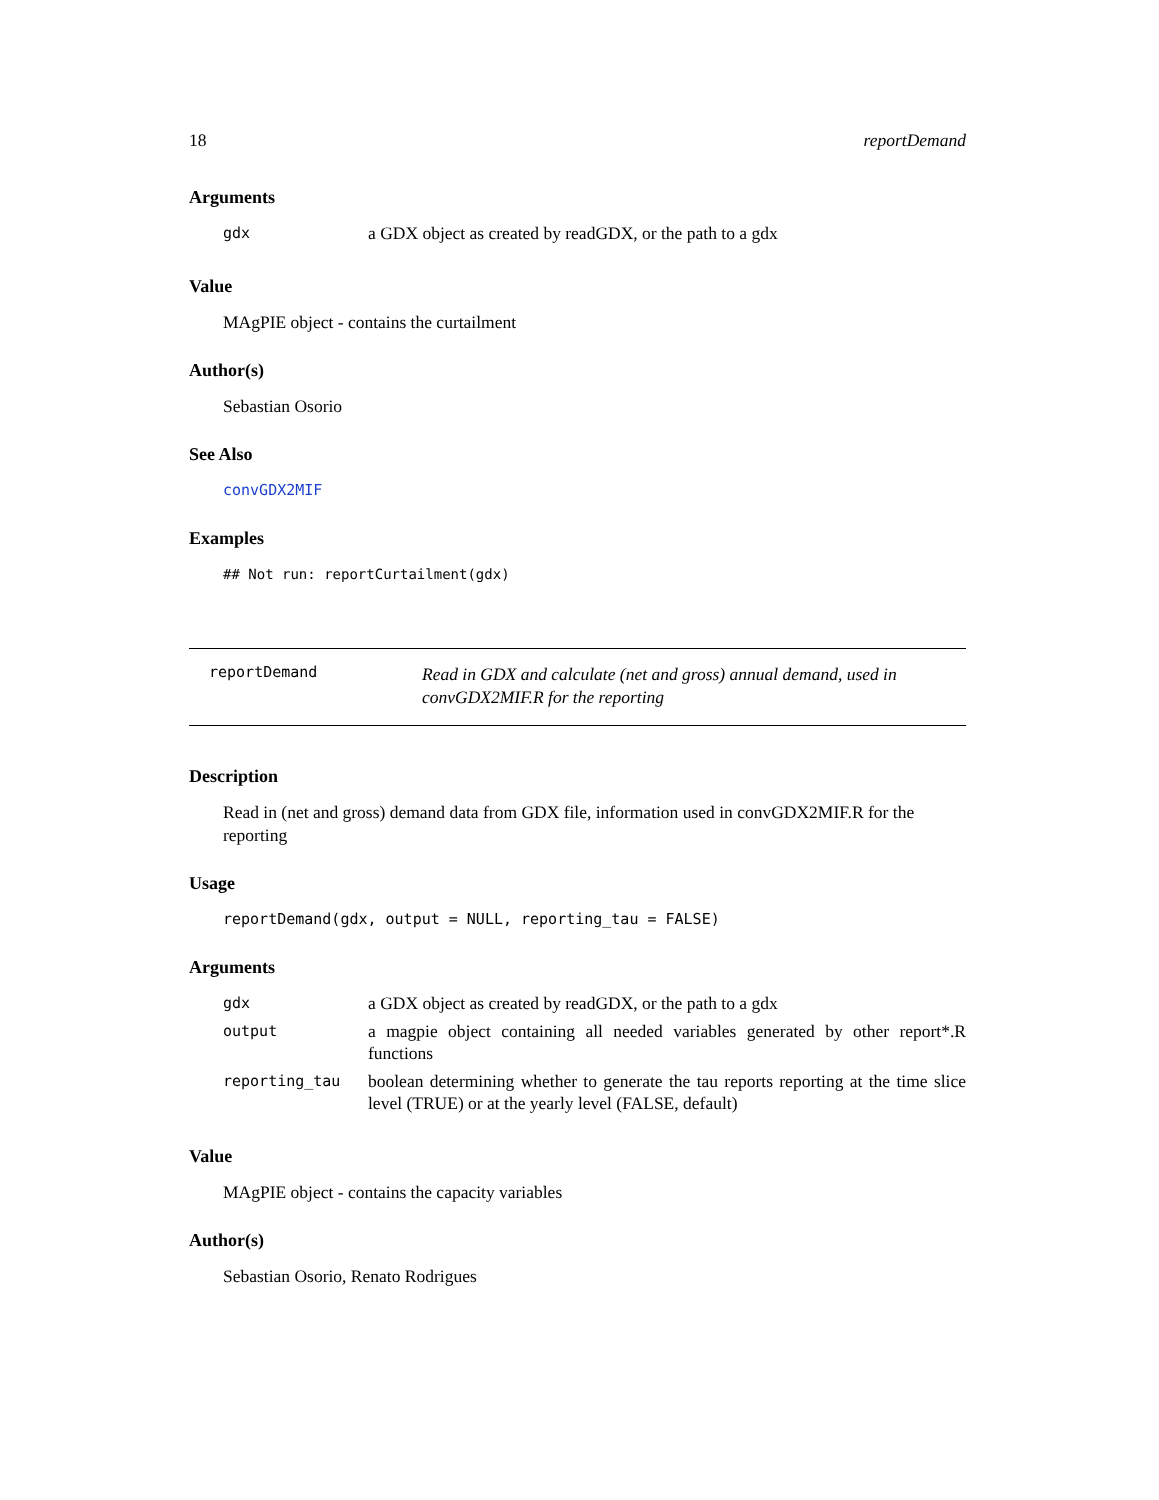18 reportDemand
Arguments
| gdx | a GDX object as created by readGDX, or the path to a gdx |
Value
MAgPIE object - contains the curtailment
Author(s)
Sebastian Osorio
See Also
convGDX2MIF
Examples
## Not run: reportCurtailment(gdx)
reportDemand
Read in GDX and calculate (net and gross) annual demand, used in convGDX2MIF.R for the reporting
Description
Read in (net and gross) demand data from GDX file, information used in convGDX2MIF.R for the reporting
Usage
reportDemand(gdx, output = NULL, reporting_tau = FALSE)
Arguments
| gdx | a GDX object as created by readGDX, or the path to a gdx |
| output | a magpie object containing all needed variables generated by other report*.R functions |
| reporting_tau | boolean determining whether to generate the tau reports reporting at the time slice level (TRUE) or at the yearly level (FALSE, default) |
Value
MAgPIE object - contains the capacity variables
Author(s)
Sebastian Osorio, Renato Rodrigues